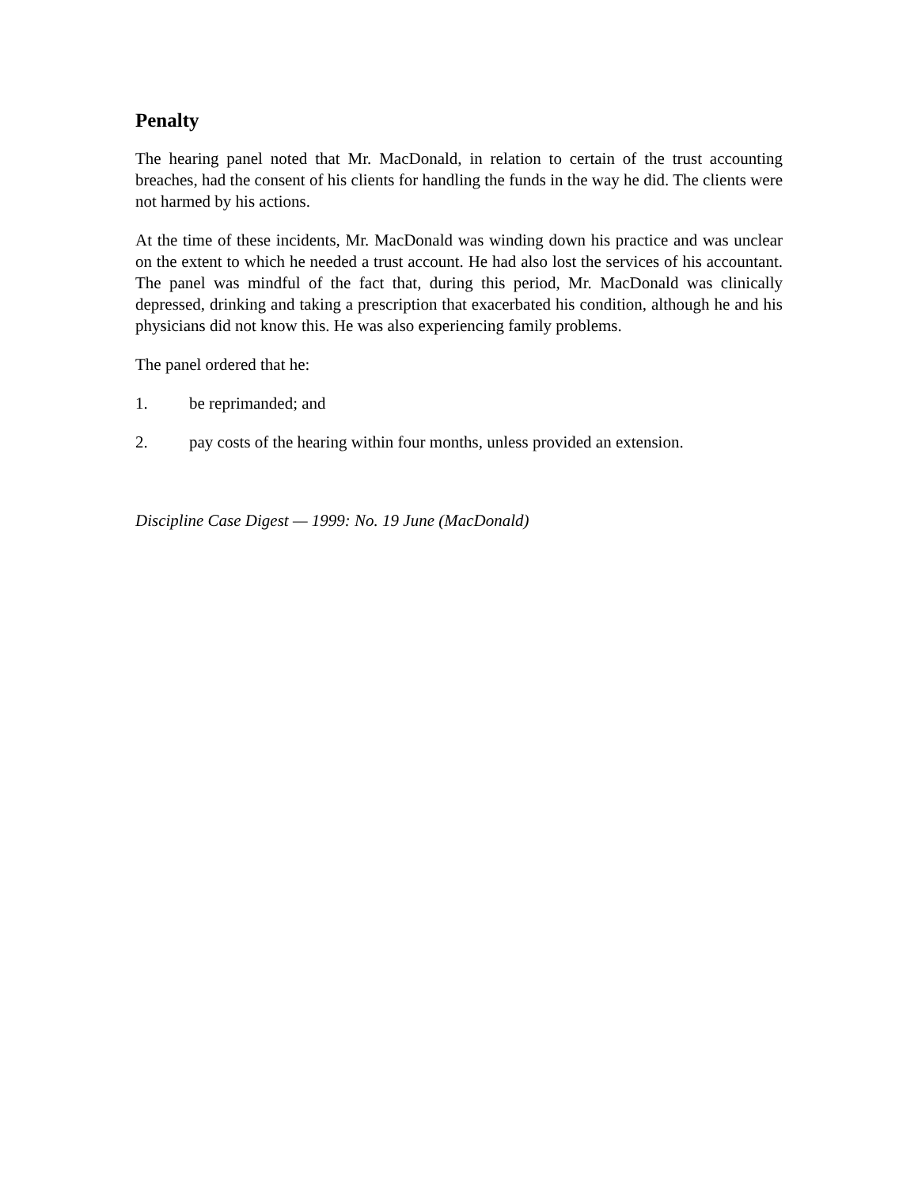Penalty
The hearing panel noted that Mr. MacDonald, in relation to certain of the trust accounting breaches, had the consent of his clients for handling the funds in the way he did. The clients were not harmed by his actions.
At the time of these incidents, Mr. MacDonald was winding down his practice and was unclear on the extent to which he needed a trust account. He had also lost the services of his accountant. The panel was mindful of the fact that, during this period, Mr. MacDonald was clinically depressed, drinking and taking a prescription that exacerbated his condition, although he and his physicians did not know this. He was also experiencing family problems.
The panel ordered that he:
1. be reprimanded; and
2. pay costs of the hearing within four months, unless provided an extension.
Discipline Case Digest — 1999: No. 19 June (MacDonald)